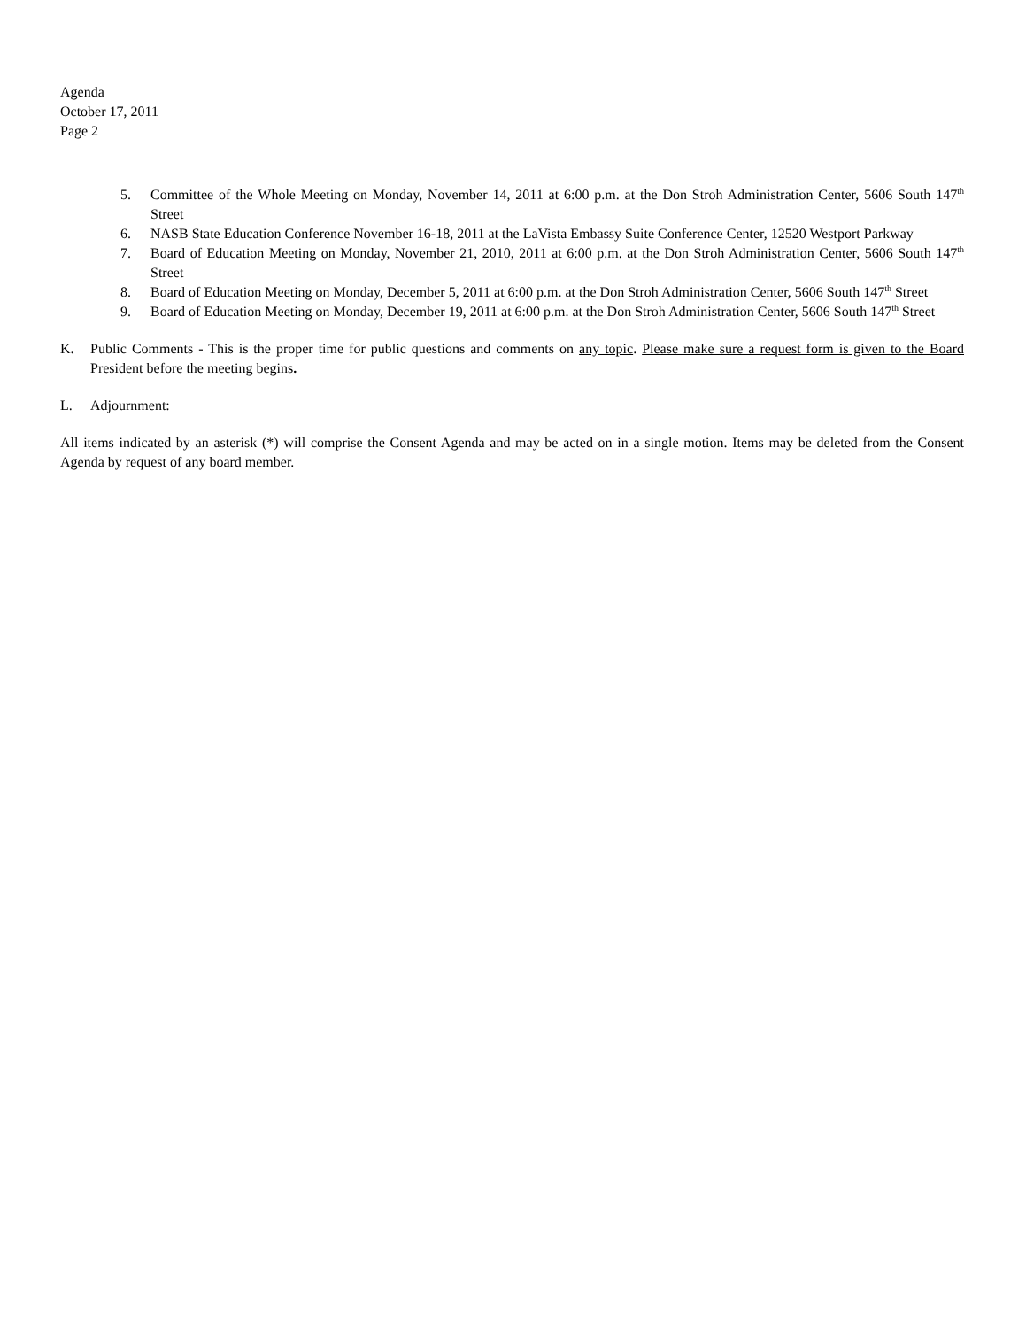Agenda
October 17, 2011
Page 2
5. Committee of the Whole Meeting on Monday, November 14, 2011 at 6:00 p.m. at the Don Stroh Administration Center, 5606 South 147<sup>th</sup> Street
6. NASB State Education Conference November 16-18, 2011 at the LaVista Embassy Suite Conference Center, 12520 Westport Parkway
7. Board of Education Meeting on Monday, November 21, 2010, 2011 at 6:00 p.m. at the Don Stroh Administration Center, 5606 South 147<sup>th</sup> Street
8. Board of Education Meeting on Monday, December 5, 2011 at 6:00 p.m. at the Don Stroh Administration Center, 5606 South 147<sup>th</sup> Street
9. Board of Education Meeting on Monday, December 19, 2011 at 6:00 p.m. at the Don Stroh Administration Center, 5606 South 147<sup>th</sup> Street
K. Public Comments - This is the proper time for public questions and comments on any topic. Please make sure a request form is given to the Board President before the meeting begins.
L. Adjournment:
All items indicated by an asterisk (*) will comprise the Consent Agenda and may be acted on in a single motion. Items may be deleted from the Consent Agenda by request of any board member.